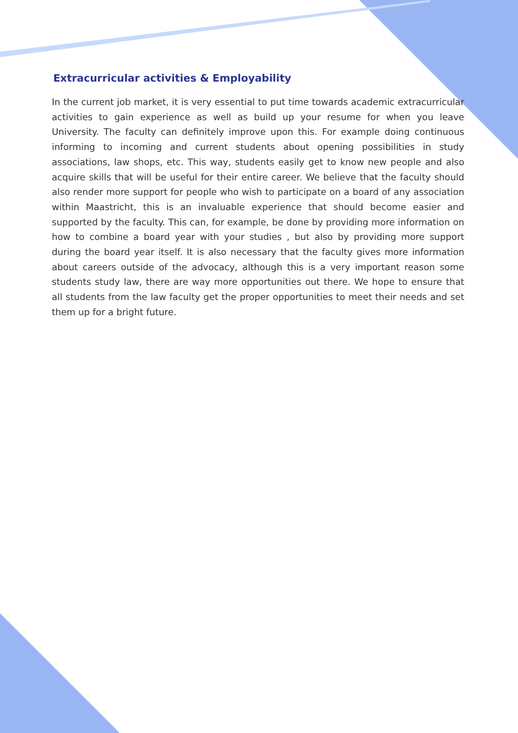Extracurricular activities & Employability
In the current job market, it is very essential to put time towards academic extracurricular activities to gain experience as well as build up your resume for when you leave University. The faculty can definitely improve upon this. For example doing continuous informing to incoming and current students about opening possibilities in study associations, law shops, etc. This way, students easily get to know new people and also acquire skills that will be useful for their entire career. We believe that the faculty should also render more support for people who wish to participate on a board of any association within Maastricht, this is an invaluable experience that should become easier and supported by the faculty. This can, for example, be done by providing more information on how to combine a board year with your studies , but also by providing more support during the board year itself. It is also necessary that the faculty gives more information about careers outside of the advocacy, although this is a very important reason some students study law, there are way more opportunities out there. We hope to ensure that all students from the law faculty get the proper opportunities to meet their needs and set them up for a bright future.